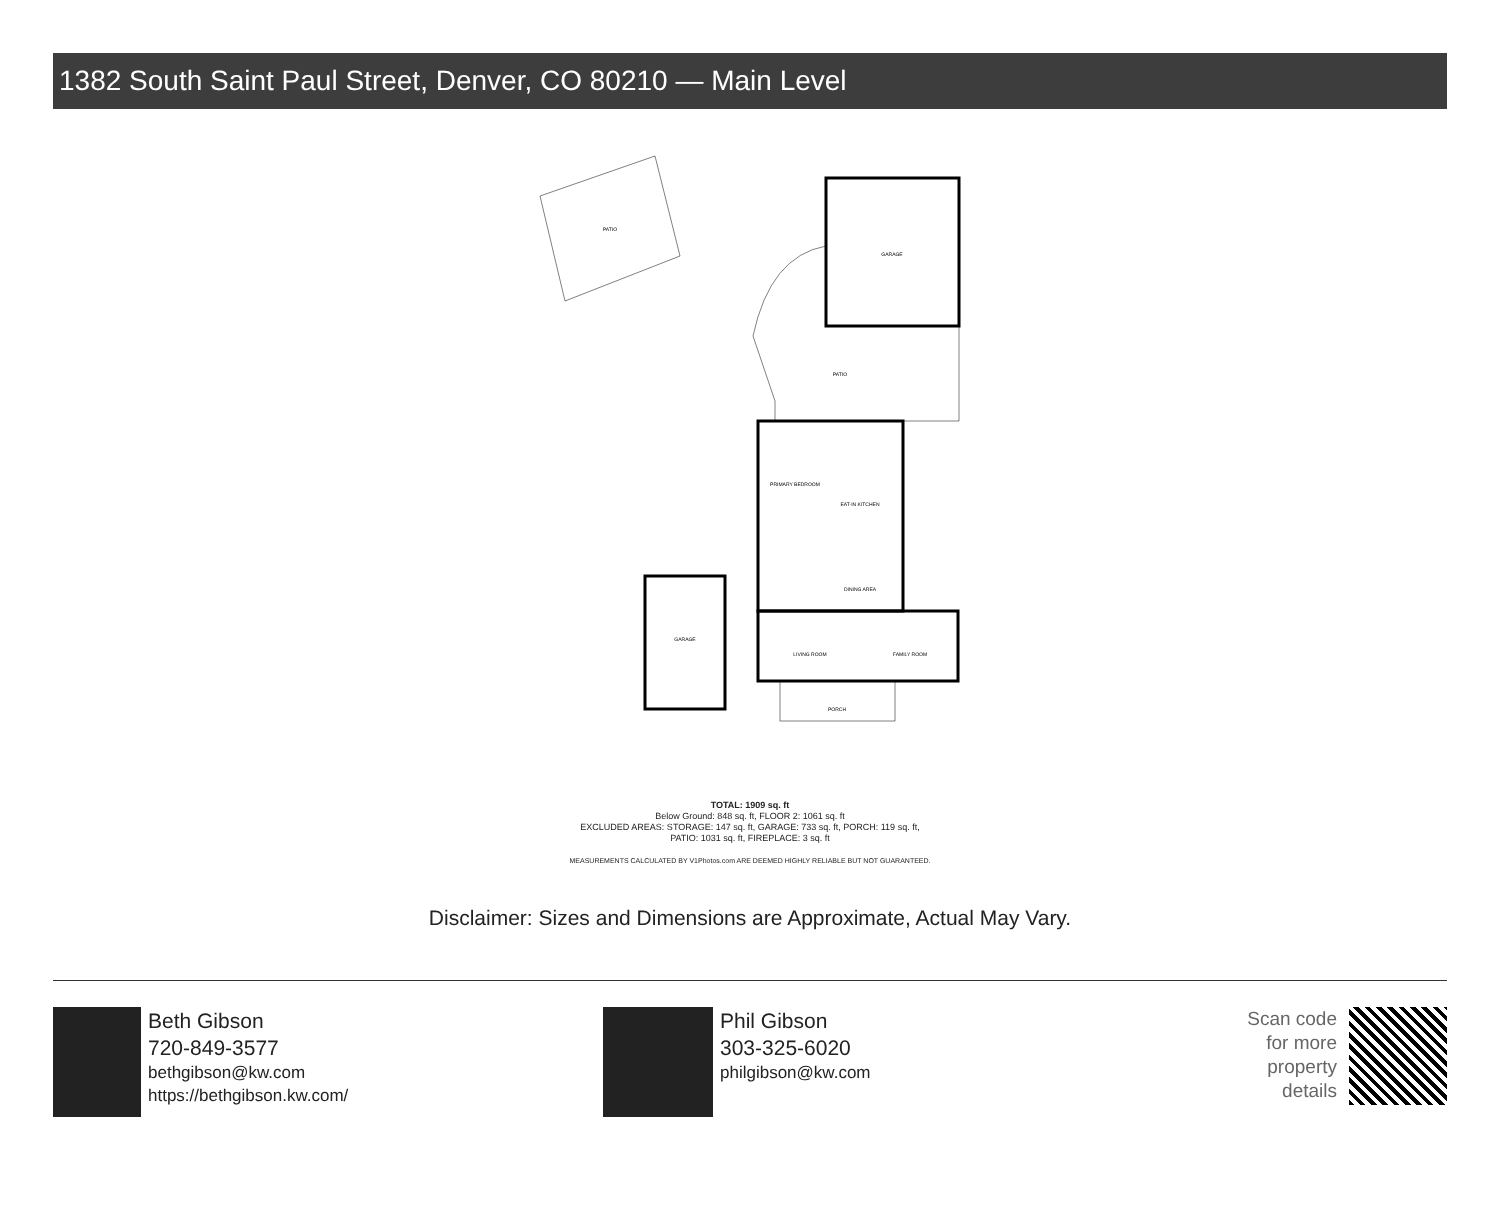1382 South Saint Paul Street, Denver, CO 80210 — Main Level
PATIO
GARAGE
PATIO
PRIMARY BEDROOM
EAT-IN KITCHEN
DINING AREA
LIVING ROOM
FAMILY ROOM
GARAGE
PORCH
TOTAL: 1909 sq. ft
Below Ground: 848 sq. ft, FLOOR 2: 1061 sq. ft
EXCLUDED AREAS: STORAGE: 147 sq. ft, GARAGE: 733 sq. ft, PORCH: 119 sq. ft,
PATIO: 1031 sq. ft, FIREPLACE: 3 sq. ft
MEASUREMENTS CALCULATED BY V1Photos.com ARE DEEMED HIGHLY RELIABLE BUT NOT GUARANTEED.
Disclaimer: Sizes and Dimensions are Approximate, Actual May Vary.
Beth Gibson
720-849-3577
bethgibson@kw.com
https://bethgibson.kw.com/
Phil Gibson
303-325-6020
philgibson@kw.com
Scan code
for more
property
details